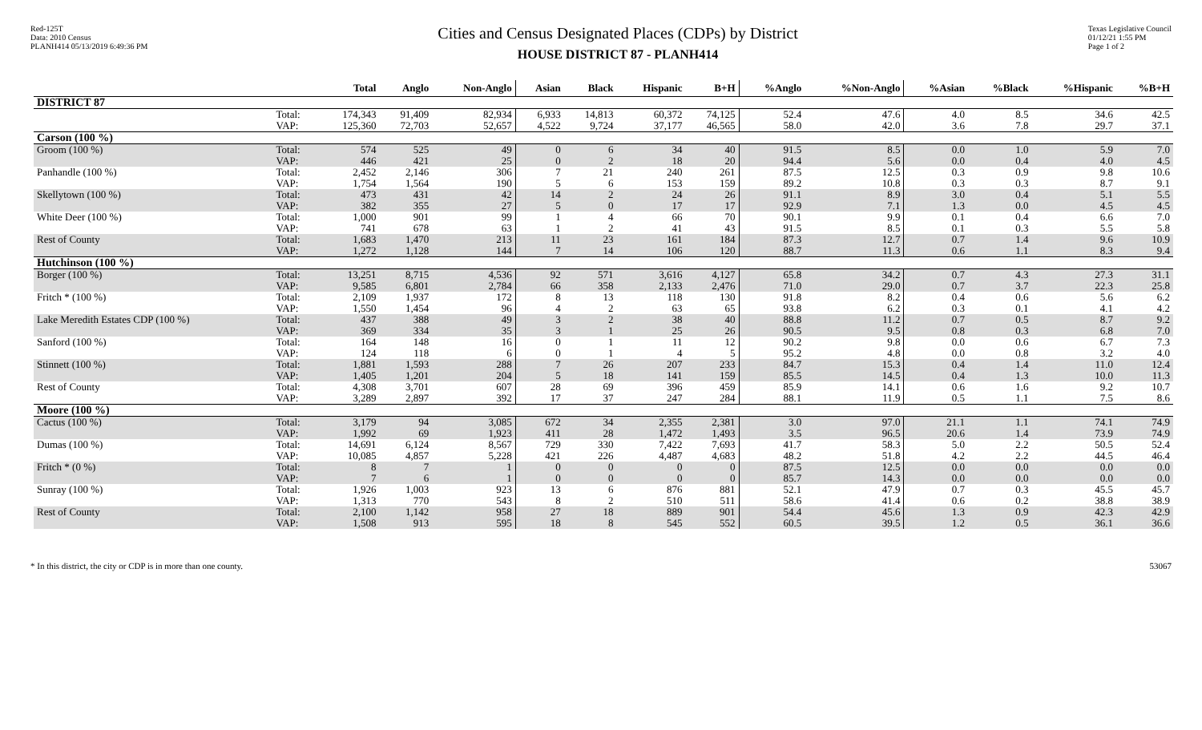Red-125T
Data: 2010 Census
PLANH414 05/13/2019 6:49:36 PM
Cities and Census Designated Places (CDPs) by District
HOUSE DISTRICT 87 - PLANH414
Texas Legislative Council
01/12/21 1:55 PM
Page 1 of 2
| | | Total | Anglo | Non-Anglo | Asian | Black | Hispanic | B+H | %Anglo | %Non-Anglo | %Asian | %Black | %Hispanic | %B+H |
| --- | --- | --- | --- | --- | --- | --- | --- | --- | --- | --- | --- | --- | --- | --- |
| DISTRICT 87 | | | | | | | | | | | | | | |
| | Total: | 174,343 | 91,409 | 82,934 | 6,933 | 14,813 | 60,372 | 74,125 | 52.4 | 47.6 | 4.0 | 8.5 | 34.6 | 42.5 |
| | VAP: | 125,360 | 72,703 | 52,657 | 4,522 | 9,724 | 37,177 | 46,565 | 58.0 | 42.0 | 3.6 | 7.8 | 29.7 | 37.1 |
| Carson (100 %) | | | | | | | | | | | | | | |
| Groom (100 %) | Total: | 574 | 525 | 49 | 0 | 6 | 34 | 40 | 91.5 | 8.5 | 0.0 | 1.0 | 5.9 | 7.0 |
| | VAP: | 446 | 421 | 25 | 0 | 2 | 18 | 20 | 94.4 | 5.6 | 0.0 | 0.4 | 4.0 | 4.5 |
| Panhandle (100 %) | Total: | 2,452 | 2,146 | 306 | 7 | 21 | 240 | 261 | 87.5 | 12.5 | 0.3 | 0.9 | 9.8 | 10.6 |
| | VAP: | 1,754 | 1,564 | 190 | 5 | 6 | 153 | 159 | 89.2 | 10.8 | 0.3 | 0.3 | 8.7 | 9.1 |
| Skellytown (100 %) | Total: | 473 | 431 | 42 | 14 | 2 | 24 | 26 | 91.1 | 8.9 | 3.0 | 0.4 | 5.1 | 5.5 |
| | VAP: | 382 | 355 | 27 | 5 | 0 | 17 | 17 | 92.9 | 7.1 | 1.3 | 0.0 | 4.5 | 4.5 |
| White Deer (100 %) | Total: | 1,000 | 901 | 99 | 1 | 4 | 66 | 70 | 90.1 | 9.9 | 0.1 | 0.4 | 6.6 | 7.0 |
| | VAP: | 741 | 678 | 63 | 1 | 2 | 41 | 43 | 91.5 | 8.5 | 0.1 | 0.3 | 5.5 | 5.8 |
| Rest of County | Total: | 1,683 | 1,470 | 213 | 11 | 23 | 161 | 184 | 87.3 | 12.7 | 0.7 | 1.4 | 9.6 | 10.9 |
| | VAP: | 1,272 | 1,128 | 144 | 7 | 14 | 106 | 120 | 88.7 | 11.3 | 0.6 | 1.1 | 8.3 | 9.4 |
| Hutchinson (100 %) | | | | | | | | | | | | | | |
| Borger (100 %) | Total: | 13,251 | 8,715 | 4,536 | 92 | 571 | 3,616 | 4,127 | 65.8 | 34.2 | 0.7 | 4.3 | 27.3 | 31.1 |
| | VAP: | 9,585 | 6,801 | 2,784 | 66 | 358 | 2,133 | 2,476 | 71.0 | 29.0 | 0.7 | 3.7 | 22.3 | 25.8 |
| Fritch * (100 %) | Total: | 2,109 | 1,937 | 172 | 8 | 13 | 118 | 130 | 91.8 | 8.2 | 0.4 | 0.6 | 5.6 | 6.2 |
| | VAP: | 1,550 | 1,454 | 96 | 4 | 2 | 63 | 65 | 93.8 | 6.2 | 0.3 | 0.1 | 4.1 | 4.2 |
| Lake Meredith Estates CDP (100 %) | Total: | 437 | 388 | 49 | 3 | 2 | 38 | 40 | 88.8 | 11.2 | 0.7 | 0.5 | 8.7 | 9.2 |
| | VAP: | 369 | 334 | 35 | 3 | 1 | 25 | 26 | 90.5 | 9.5 | 0.8 | 0.3 | 6.8 | 7.0 |
| Sanford (100 %) | Total: | 164 | 148 | 16 | 0 | 1 | 11 | 12 | 90.2 | 9.8 | 0.0 | 0.6 | 6.7 | 7.3 |
| | VAP: | 124 | 118 | 6 | 0 | 1 | 4 | 5 | 95.2 | 4.8 | 0.0 | 0.8 | 3.2 | 4.0 |
| Stinnett (100 %) | Total: | 1,881 | 1,593 | 288 | 7 | 26 | 207 | 233 | 84.7 | 15.3 | 0.4 | 1.4 | 11.0 | 12.4 |
| | VAP: | 1,405 | 1,201 | 204 | 5 | 18 | 141 | 159 | 85.5 | 14.5 | 0.4 | 1.3 | 10.0 | 11.3 |
| Rest of County | Total: | 4,308 | 3,701 | 607 | 28 | 69 | 396 | 459 | 85.9 | 14.1 | 0.6 | 1.6 | 9.2 | 10.7 |
| | VAP: | 3,289 | 2,897 | 392 | 17 | 37 | 247 | 284 | 88.1 | 11.9 | 0.5 | 1.1 | 7.5 | 8.6 |
| Moore (100 %) | | | | | | | | | | | | | | |
| Cactus (100 %) | Total: | 3,179 | 94 | 3,085 | 672 | 34 | 2,355 | 2,381 | 3.0 | 97.0 | 21.1 | 1.1 | 74.1 | 74.9 |
| | VAP: | 1,992 | 69 | 1,923 | 411 | 28 | 1,472 | 1,493 | 3.5 | 96.5 | 20.6 | 1.4 | 73.9 | 74.9 |
| Dumas (100 %) | Total: | 14,691 | 6,124 | 8,567 | 729 | 330 | 7,422 | 7,693 | 41.7 | 58.3 | 5.0 | 2.2 | 50.5 | 52.4 |
| | VAP: | 10,085 | 4,857 | 5,228 | 421 | 226 | 4,487 | 4,683 | 48.2 | 51.8 | 4.2 | 2.2 | 44.5 | 46.4 |
| Fritch * (0 %) | Total: | 8 | 7 | 1 | 0 | 0 | 0 | 0 | 87.5 | 12.5 | 0.0 | 0.0 | 0.0 | 0.0 |
| | VAP: | 7 | 6 | 1 | 0 | 0 | 0 | 0 | 85.7 | 14.3 | 0.0 | 0.0 | 0.0 | 0.0 |
| Sunray (100 %) | Total: | 1,926 | 1,003 | 923 | 13 | 6 | 876 | 881 | 52.1 | 47.9 | 0.7 | 0.3 | 45.5 | 45.7 |
| | VAP: | 1,313 | 770 | 543 | 8 | 2 | 510 | 511 | 58.6 | 41.4 | 0.6 | 0.2 | 38.8 | 38.9 |
| Rest of County | Total: | 2,100 | 1,142 | 958 | 27 | 18 | 889 | 901 | 54.4 | 45.6 | 1.3 | 0.9 | 42.3 | 42.9 |
| | VAP: | 1,508 | 913 | 595 | 18 | 8 | 545 | 552 | 60.5 | 39.5 | 1.2 | 0.5 | 36.1 | 36.6 |
* In this district, the city or CDP is in more than one county. 53067